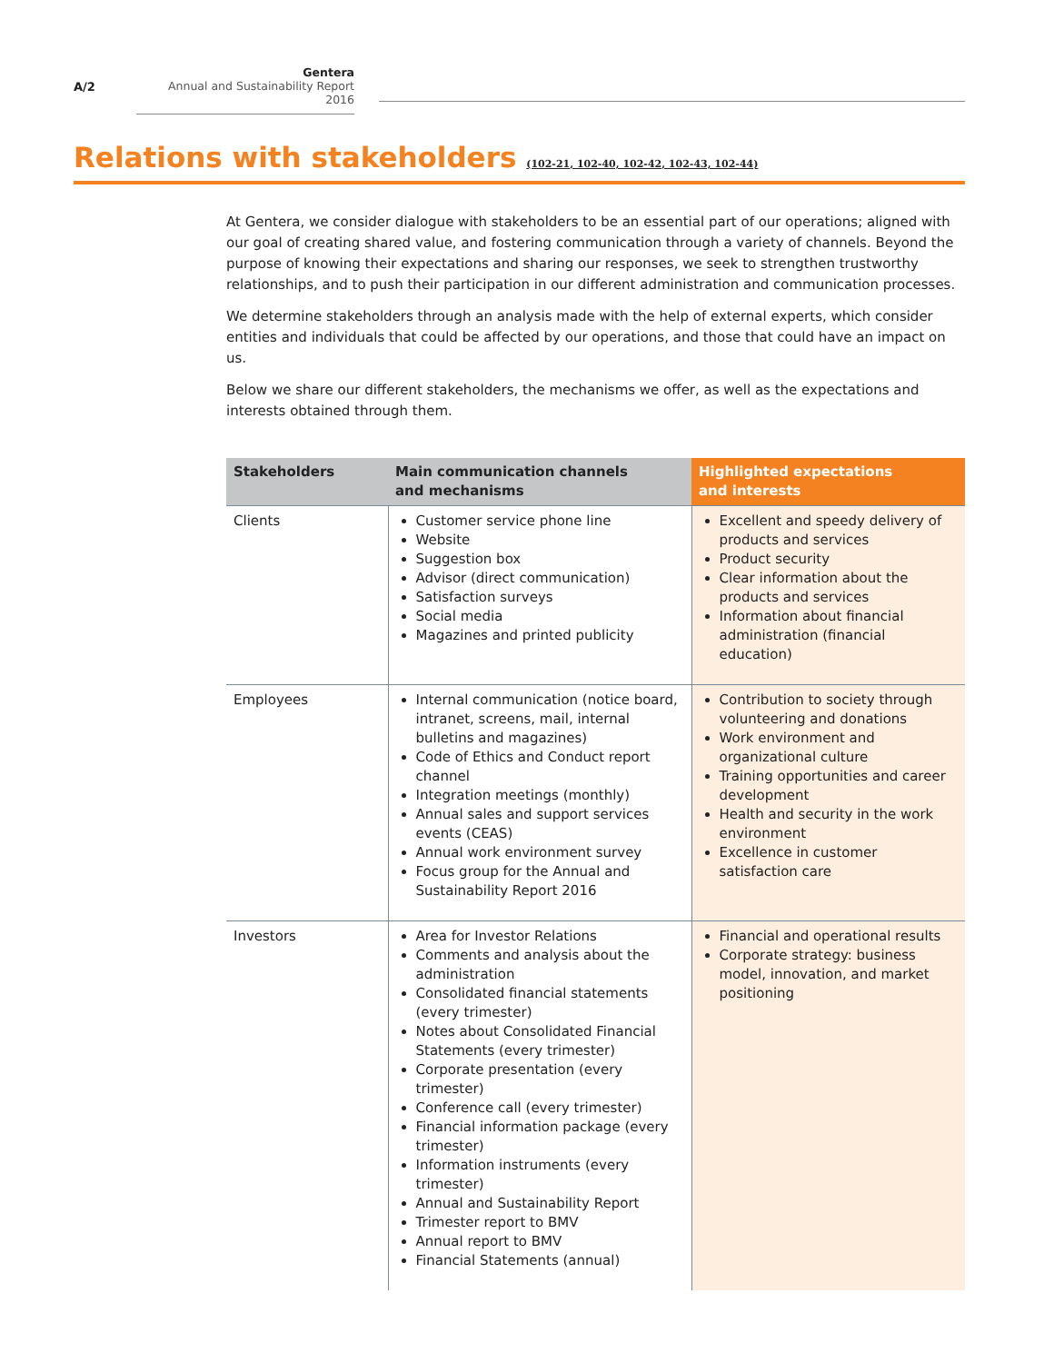A/2
Gentera
Annual and Sustainability Report 2016
Relations with stakeholders (102-21, 102-40, 102-42, 102-43, 102-44)
At Gentera, we consider dialogue with stakeholders to be an essential part of our operations; aligned with our goal of creating shared value, and fostering communication through a variety of channels. Beyond the purpose of knowing their expectations and sharing our responses, we seek to strengthen trustworthy relationships, and to push their participation in our different administration and communication processes.
We determine stakeholders through an analysis made with the help of external experts, which consider entities and individuals that could be affected by our operations, and those that could have an impact on us.
Below we share our different stakeholders, the mechanisms we offer, as well as the expectations and interests obtained through them.
| Stakeholders | Main communication channels and mechanisms | Highlighted expectations and interests |
| --- | --- | --- |
| Clients | Customer service phone line Website Suggestion box Advisor (direct communication) Satisfaction surveys Social media Magazines and printed publicity | Excellent and speedy delivery of products and services Product security Clear information about the products and services Information about financial administration (financial education) |
| Employees | Internal communication (notice board, intranet, screens, mail, internal bulletins and magazines) Code of Ethics and Conduct report channel Integration meetings (monthly) Annual sales and support services events (CEAS) Annual work environment survey Focus group for the Annual and Sustainability Report 2016 | Contribution to society through volunteering and donations Work environment and organizational culture Training opportunities and career development Health and security in the work environment Excellence in customer satisfaction care |
| Investors | Area for Investor Relations Comments and analysis about the administration Consolidated financial statements (every trimester) Notes about Consolidated Financial Statements (every trimester) Corporate presentation (every trimester) Conference call (every trimester) Financial information package (every trimester) Information instruments (every trimester) Annual and Sustainability Report Trimester report to BMV Annual report to BMV Financial Statements (annual) | Financial and operational results Corporate strategy: business model, innovation, and market positioning |